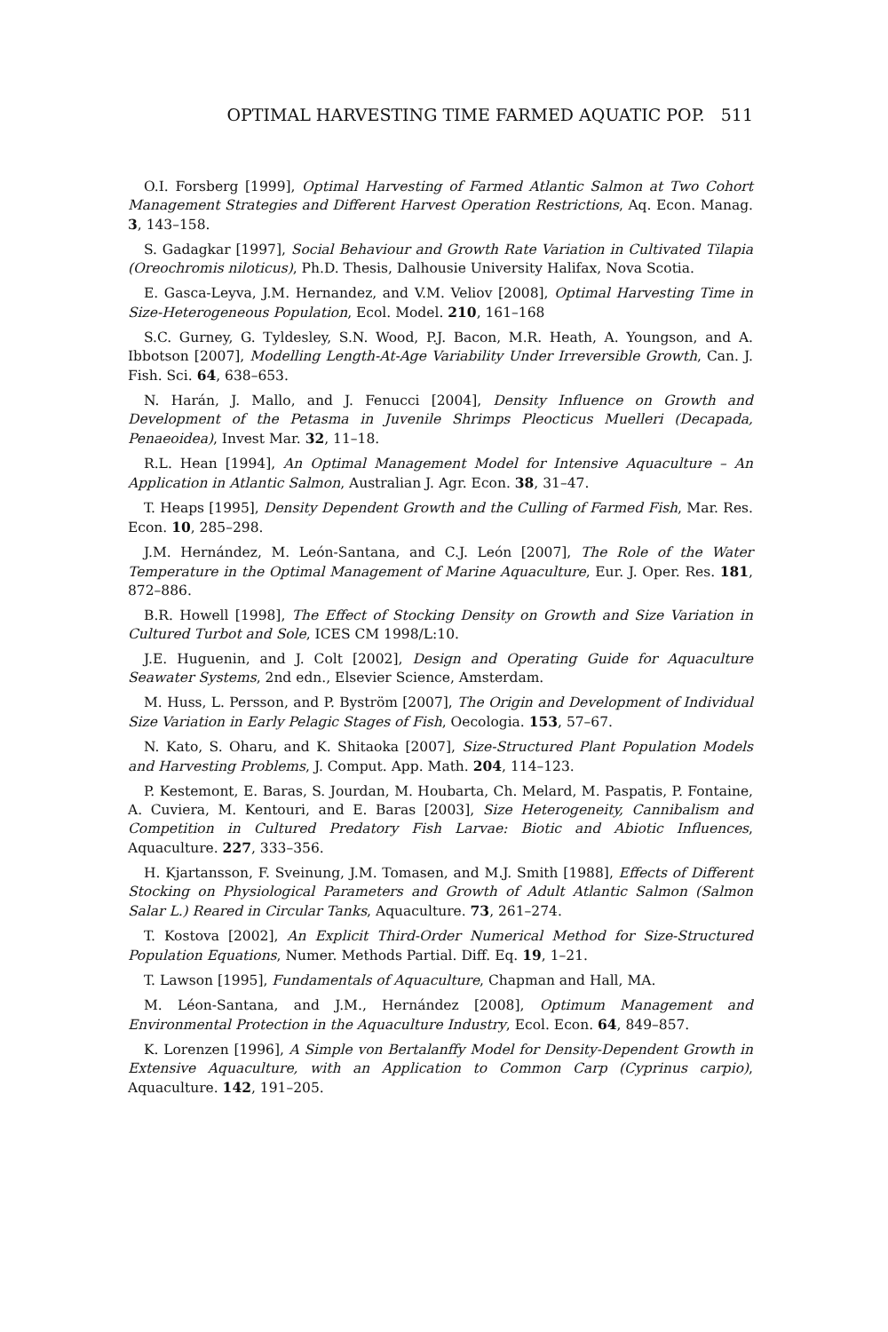OPTIMAL HARVESTING TIME FARMED AQUATIC POP. 511
O.I. Forsberg [1999], Optimal Harvesting of Farmed Atlantic Salmon at Two Cohort Management Strategies and Different Harvest Operation Restrictions, Aq. Econ. Manag. 3, 143–158.
S. Gadagkar [1997], Social Behaviour and Growth Rate Variation in Cultivated Tilapia (Oreochromis niloticus), Ph.D. Thesis, Dalhousie University Halifax, Nova Scotia.
E. Gasca-Leyva, J.M. Hernandez, and V.M. Veliov [2008], Optimal Harvesting Time in Size-Heterogeneous Population, Ecol. Model. 210, 161–168
S.C. Gurney, G. Tyldesley, S.N. Wood, P.J. Bacon, M.R. Heath, A. Youngson, and A. Ibbotson [2007], Modelling Length-At-Age Variability Under Irreversible Growth, Can. J. Fish. Sci. 64, 638–653.
N. Harán, J. Mallo, and J. Fenucci [2004], Density Influence on Growth and Development of the Petasma in Juvenile Shrimps Pleocticus Muelleri (Decapada, Penaeoidea), Invest Mar. 32, 11–18.
R.L. Hean [1994], An Optimal Management Model for Intensive Aquaculture – An Application in Atlantic Salmon, Australian J. Agr. Econ. 38, 31–47.
T. Heaps [1995], Density Dependent Growth and the Culling of Farmed Fish, Mar. Res. Econ. 10, 285–298.
J.M. Hernández, M. León-Santana, and C.J. León [2007], The Role of the Water Temperature in the Optimal Management of Marine Aquaculture, Eur. J. Oper. Res. 181, 872–886.
B.R. Howell [1998], The Effect of Stocking Density on Growth and Size Variation in Cultured Turbot and Sole, ICES CM 1998/L:10.
J.E. Huguenin, and J. Colt [2002], Design and Operating Guide for Aquaculture Seawater Systems, 2nd edn., Elsevier Science, Amsterdam.
M. Huss, L. Persson, and P. Byström [2007], The Origin and Development of Individual Size Variation in Early Pelagic Stages of Fish, Oecologia. 153, 57–67.
N. Kato, S. Oharu, and K. Shitaoka [2007], Size-Structured Plant Population Models and Harvesting Problems, J. Comput. App. Math. 204, 114–123.
P. Kestemont, E. Baras, S. Jourdan, M. Houbarta, Ch. Melard, M. Paspatis, P. Fontaine, A. Cuviera, M. Kentouri, and E. Baras [2003], Size Heterogeneity, Cannibalism and Competition in Cultured Predatory Fish Larvae: Biotic and Abiotic Influences, Aquaculture. 227, 333–356.
H. Kjartansson, F. Sveinung, J.M. Tomasen, and M.J. Smith [1988], Effects of Different Stocking on Physiological Parameters and Growth of Adult Atlantic Salmon (Salmon Salar L.) Reared in Circular Tanks, Aquaculture. 73, 261–274.
T. Kostova [2002], An Explicit Third-Order Numerical Method for Size-Structured Population Equations, Numer. Methods Partial. Diff. Eq. 19, 1–21.
T. Lawson [1995], Fundamentals of Aquaculture, Chapman and Hall, MA.
M. Léon-Santana, and J.M., Hernández [2008], Optimum Management and Environmental Protection in the Aquaculture Industry, Ecol. Econ. 64, 849–857.
K. Lorenzen [1996], A Simple von Bertalanffy Model for Density-Dependent Growth in Extensive Aquaculture, with an Application to Common Carp (Cyprinus carpio), Aquaculture. 142, 191–205.